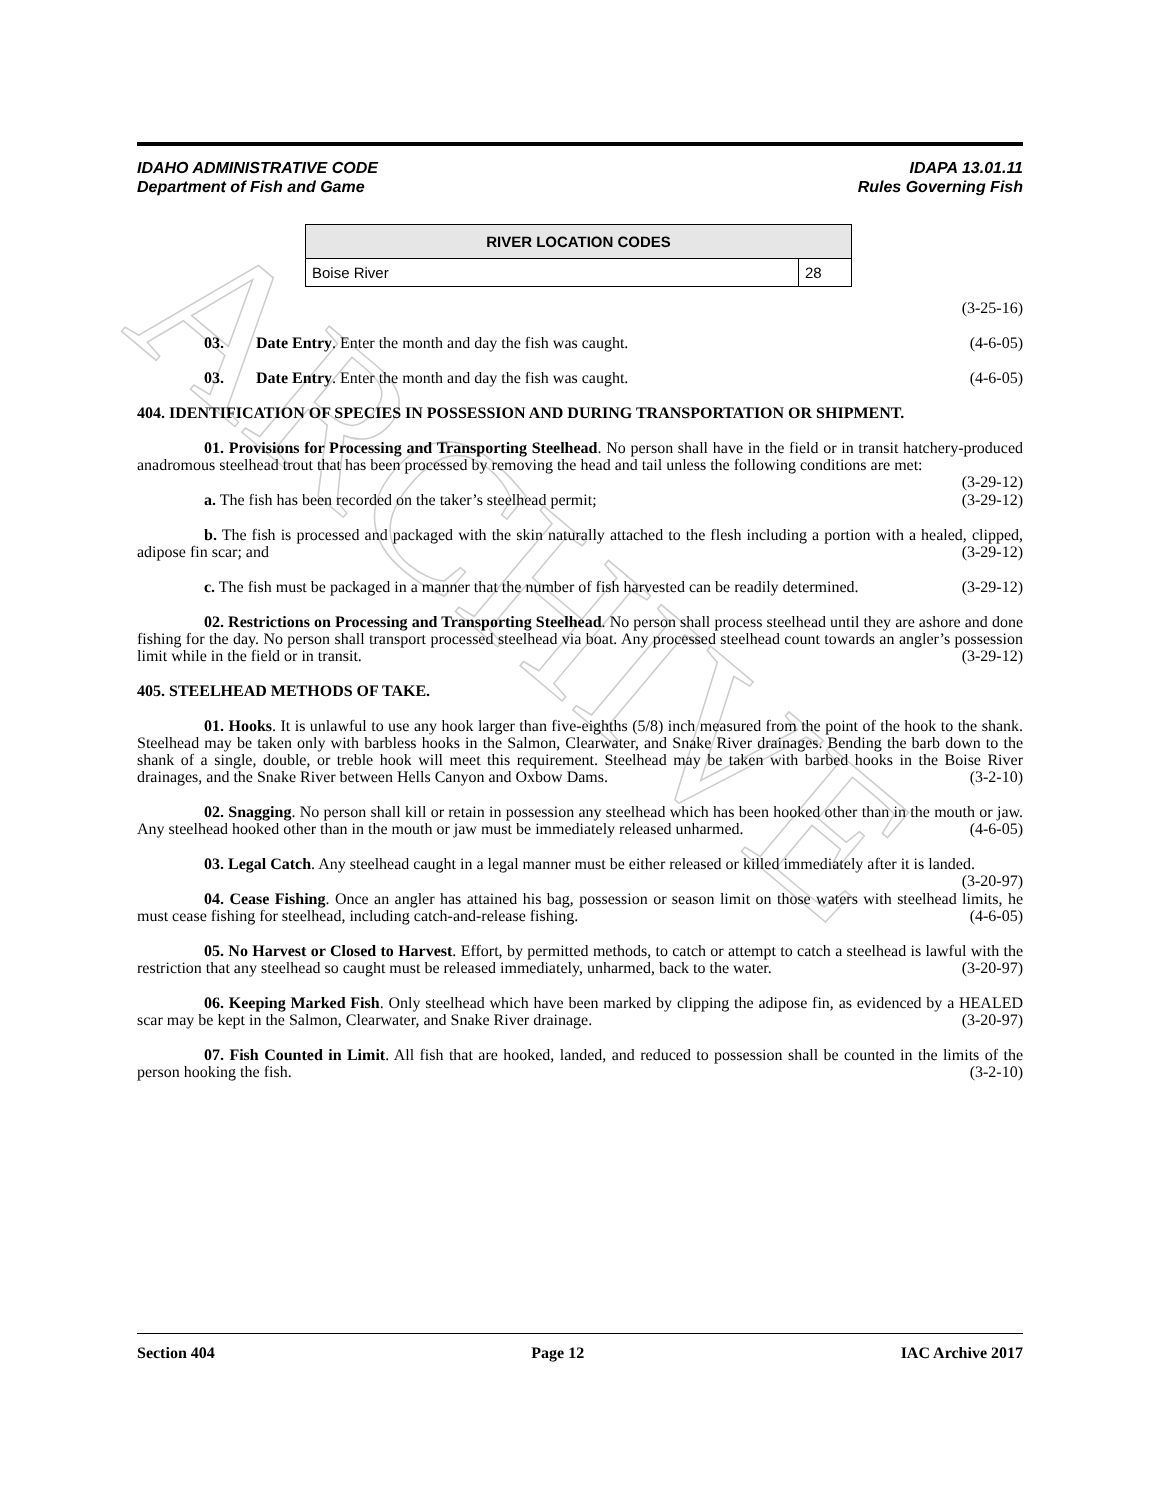ARCHIVE
IDAHO ADMINISTRATIVE CODE
Department of Fish and Game
IDAPA 13.01.11
Rules Governing Fish
| RIVER LOCATION CODES | |
| --- | --- |
| Boise River | 28 |
(3-25-16)
03. Date Entry. Enter the month and day the fish was caught. (4-6-05)
03. Date Entry. Enter the month and day the fish was caught. (4-6-05)
404. IDENTIFICATION OF SPECIES IN POSSESSION AND DURING TRANSPORTATION OR SHIPMENT.
01. Provisions for Processing and Transporting Steelhead. No person shall have in the field or in transit hatchery-produced anadromous steelhead trout that has been processed by removing the head and tail unless the following conditions are met: (3-29-12)
a. The fish has been recorded on the taker’s steelhead permit; (3-29-12)
b. The fish is processed and packaged with the skin naturally attached to the flesh including a portion with a healed, clipped, adipose fin scar; and (3-29-12)
c. The fish must be packaged in a manner that the number of fish harvested can be readily determined. (3-29-12)
02. Restrictions on Processing and Transporting Steelhead. No person shall process steelhead until they are ashore and done fishing for the day. No person shall transport processed steelhead via boat. Any processed steelhead count towards an angler’s possession limit while in the field or in transit. (3-29-12)
405. STEELHEAD METHODS OF TAKE.
01. Hooks. It is unlawful to use any hook larger than five-eighths (5/8) inch measured from the point of the hook to the shank. Steelhead may be taken only with barbless hooks in the Salmon, Clearwater, and Snake River drainages. Bending the barb down to the shank of a single, double, or treble hook will meet this requirement. Steelhead may be taken with barbed hooks in the Boise River drainages, and the Snake River between Hells Canyon and Oxbow Dams. (3-2-10)
02. Snagging. No person shall kill or retain in possession any steelhead which has been hooked other than in the mouth or jaw. Any steelhead hooked other than in the mouth or jaw must be immediately released unharmed. (4-6-05)
03. Legal Catch. Any steelhead caught in a legal manner must be either released or killed immediately after it is landed. (3-20-97)
04. Cease Fishing. Once an angler has attained his bag, possession or season limit on those waters with steelhead limits, he must cease fishing for steelhead, including catch-and-release fishing. (4-6-05)
05. No Harvest or Closed to Harvest. Effort, by permitted methods, to catch or attempt to catch a steelhead is lawful with the restriction that any steelhead so caught must be released immediately, unharmed, back to the water. (3-20-97)
06. Keeping Marked Fish. Only steelhead which have been marked by clipping the adipose fin, as evidenced by a HEALED scar may be kept in the Salmon, Clearwater, and Snake River drainage. (3-20-97)
07. Fish Counted in Limit. All fish that are hooked, landed, and reduced to possession shall be counted in the limits of the person hooking the fish. (3-2-10)
Section 404 Page 12 IAC Archive 2017